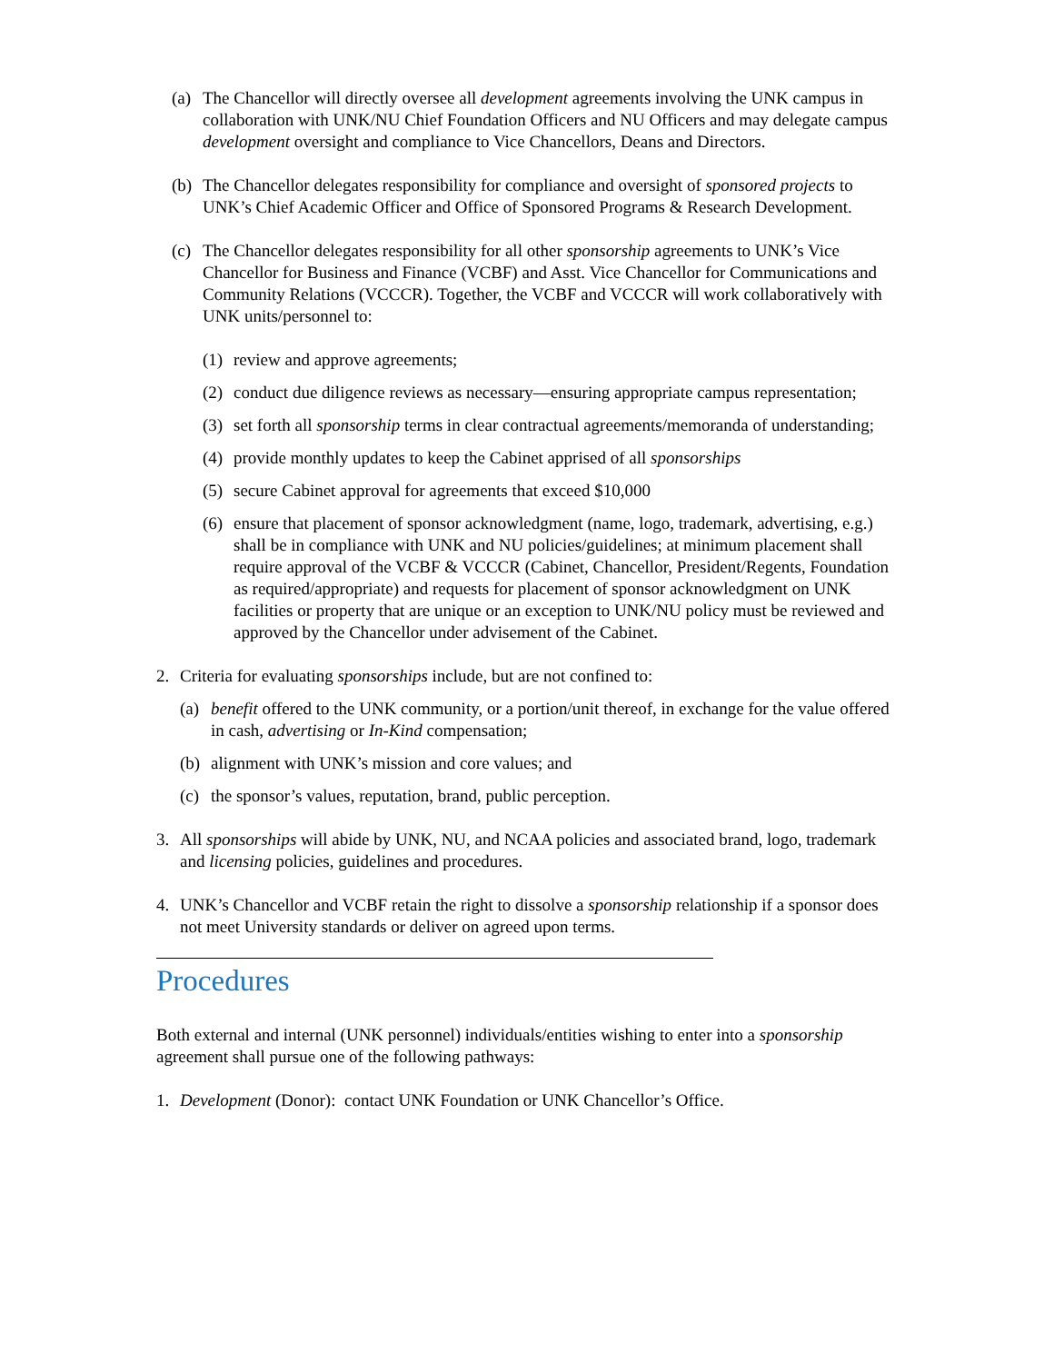(a) The Chancellor will directly oversee all development agreements involving the UNK campus in collaboration with UNK/NU Chief Foundation Officers and NU Officers and may delegate campus development oversight and compliance to Vice Chancellors, Deans and Directors.
(b) The Chancellor delegates responsibility for compliance and oversight of sponsored projects to UNK’s Chief Academic Officer and Office of Sponsored Programs & Research Development.
(c) The Chancellor delegates responsibility for all other sponsorship agreements to UNK’s Vice Chancellor for Business and Finance (VCBF) and Asst. Vice Chancellor for Communications and Community Relations (VCCCR). Together, the VCBF and VCCCR will work collaboratively with UNK units/personnel to:
(1) review and approve agreements;
(2) conduct due diligence reviews as necessary—ensuring appropriate campus representation;
(3) set forth all sponsorship terms in clear contractual agreements/memoranda of understanding;
(4) provide monthly updates to keep the Cabinet apprised of all sponsorships
(5) secure Cabinet approval for agreements that exceed $10,000
(6) ensure that placement of sponsor acknowledgment (name, logo, trademark, advertising, e.g.) shall be in compliance with UNK and NU policies/guidelines; at minimum placement shall require approval of the VCBF & VCCCR (Cabinet, Chancellor, President/Regents, Foundation as required/appropriate) and requests for placement of sponsor acknowledgment on UNK facilities or property that are unique or an exception to UNK/NU policy must be reviewed and approved by the Chancellor under advisement of the Cabinet.
2. Criteria for evaluating sponsorships include, but are not confined to:
(a) benefit offered to the UNK community, or a portion/unit thereof, in exchange for the value offered in cash, advertising or In-Kind compensation;
(b) alignment with UNK’s mission and core values; and
(c) the sponsor’s values, reputation, brand, public perception.
3. All sponsorships will abide by UNK, NU, and NCAA policies and associated brand, logo, trademark and licensing policies, guidelines and procedures.
4. UNK’s Chancellor and VCBF retain the right to dissolve a sponsorship relationship if a sponsor does not meet University standards or deliver on agreed upon terms.
Procedures
Both external and internal (UNK personnel) individuals/entities wishing to enter into a sponsorship agreement shall pursue one of the following pathways:
1. Development (Donor): contact UNK Foundation or UNK Chancellor’s Office.